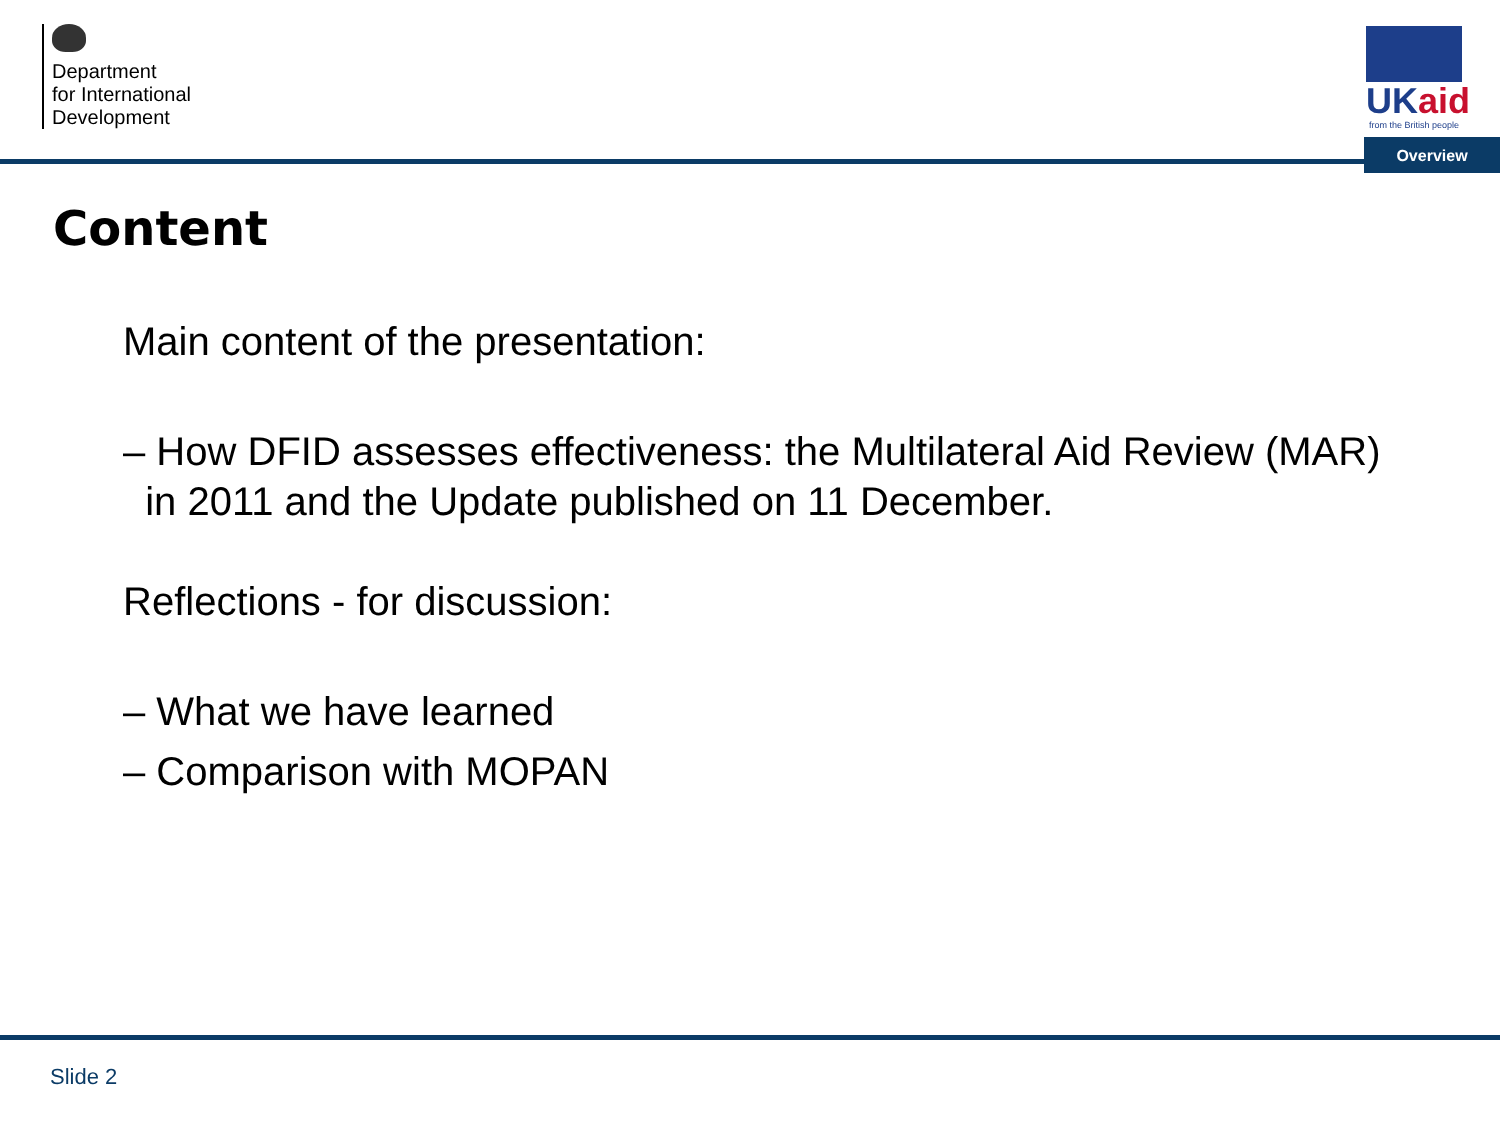Department
for International
Development
UKaid
from the British people
Overview
Content
Main content of the presentation:
– How DFID assesses effectiveness: the Multilateral Aid Review (MAR)
in 2011 and the Update published on 11 December.
Reflections - for discussion:
– What we have learned
– Comparison with MOPAN
Slide 2